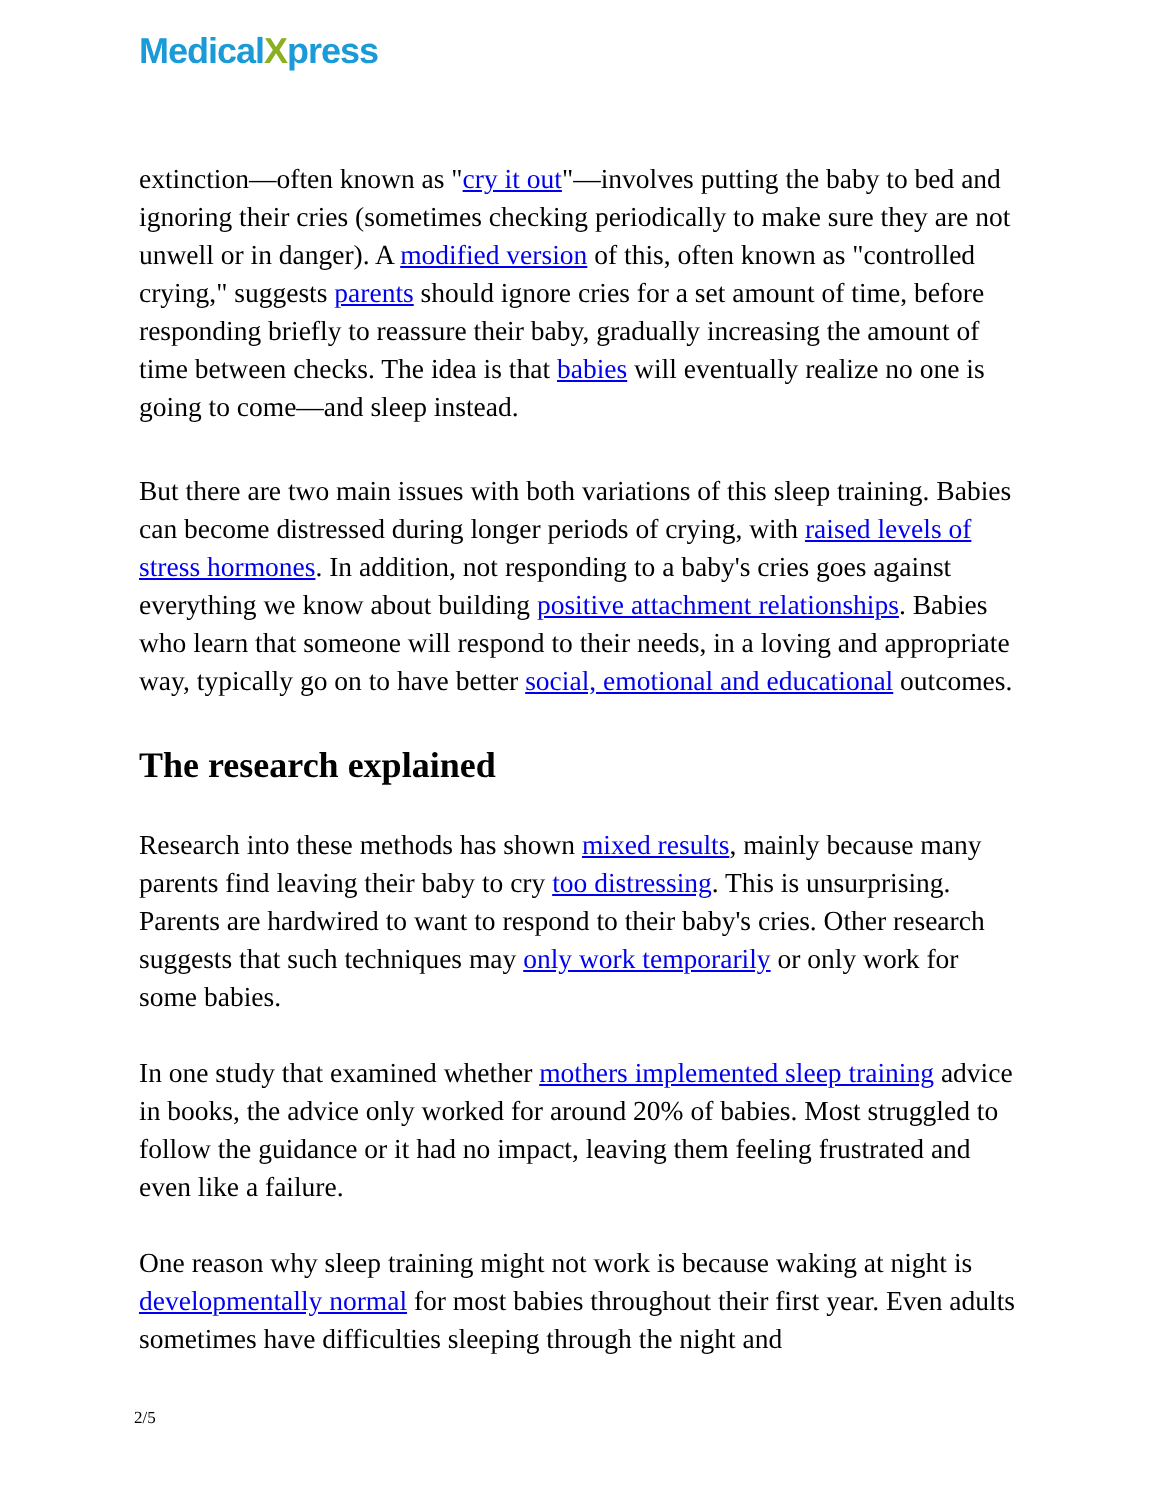MedicalXpress
extinction—often known as "cry it out"—involves putting the baby to bed and ignoring their cries (sometimes checking periodically to make sure they are not unwell or in danger). A modified version of this, often known as "controlled crying," suggests parents should ignore cries for a set amount of time, before responding briefly to reassure their baby, gradually increasing the amount of time between checks. The idea is that babies will eventually realize no one is going to come—and sleep instead.
But there are two main issues with both variations of this sleep training. Babies can become distressed during longer periods of crying, with raised levels of stress hormones. In addition, not responding to a baby's cries goes against everything we know about building positive attachment relationships. Babies who learn that someone will respond to their needs, in a loving and appropriate way, typically go on to have better social, emotional and educational outcomes.
The research explained
Research into these methods has shown mixed results, mainly because many parents find leaving their baby to cry too distressing. This is unsurprising. Parents are hardwired to want to respond to their baby's cries. Other research suggests that such techniques may only work temporarily or only work for some babies.
In one study that examined whether mothers implemented sleep training advice in books, the advice only worked for around 20% of babies. Most struggled to follow the guidance or it had no impact, leaving them feeling frustrated and even like a failure.
One reason why sleep training might not work is because waking at night is developmentally normal for most babies throughout their first year. Even adults sometimes have difficulties sleeping through the night and
2/5